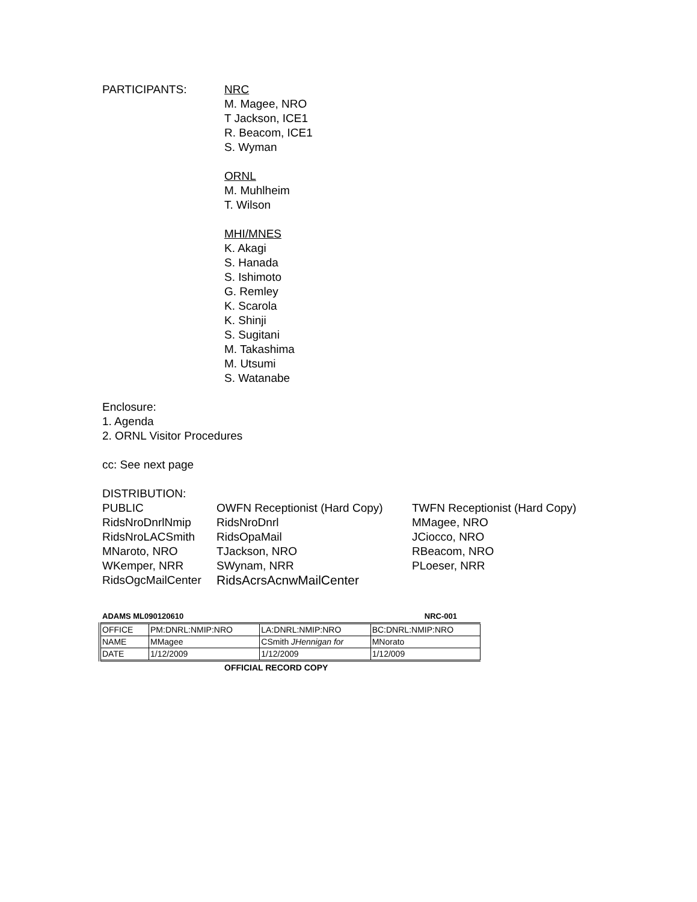PARTICIPANTS: NRC
M. Magee, NRO
T Jackson, ICE1
R. Beacom, ICE1
S. Wyman
ORNL
M. Muhlheim
T. Wilson
MHI/MNES
K. Akagi
S. Hanada
S. Ishimoto
G. Remley
K. Scarola
K. Shinji
S. Sugitani
M. Takashima
M. Utsumi
S. Watanabe
Enclosure:
1. Agenda
2. ORNL Visitor Procedures
cc: See next page
DISTRIBUTION:
| PUBLIC | OWFN Receptionist (Hard Copy) | TWFN Receptionist (Hard Copy) |
| RidsNroDnrlNmip | RidsNroDnrl | MMagee, NRO |
| RidsNroLACSmith | RidsOpaMail | JCiocco, NRO |
| MNaroto, NRO | TJackson, NRO | RBeacom, NRO |
| WKemper, NRR | SWynam, NRR | PLoeser, NRR |
| RidsOgcMailCenter | RidsAcrsAcnwMailCenter | |
ADAMS ML090120610 NRC-001
| OFFICE | PM:DNRL:NMIP:NRO | LA:DNRL:NMIP:NRO | BC:DNRL:NMIP:NRO |
| NAME | MMagee | CSmith JHennigan for | MNorato |
| DATE | 1/12/2009 | 1/12/2009 | 1/12/009 |
OFFICIAL RECORD COPY